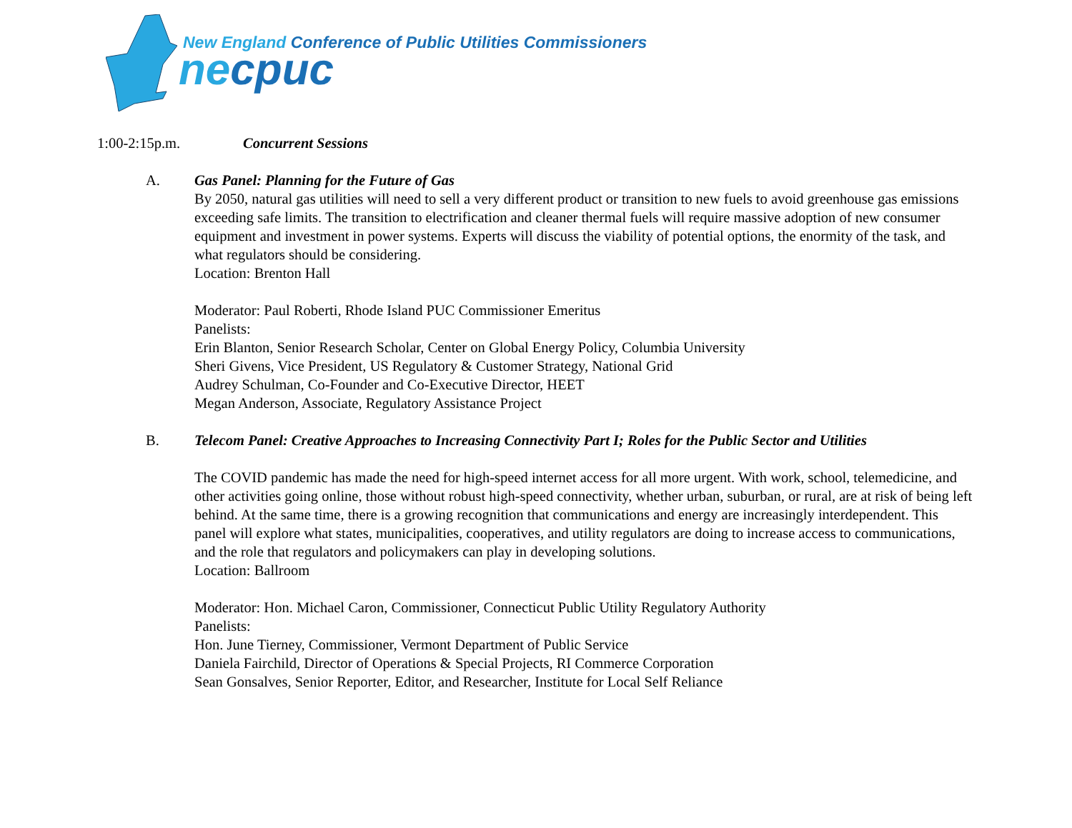New England Conference of Public Utilities Commissioners
necpuc
1:00-2:15p.m. Concurrent Sessions
A. Gas Panel: Planning for the Future of Gas
By 2050, natural gas utilities will need to sell a very different product or transition to new fuels to avoid greenhouse gas emissions exceeding safe limits. The transition to electrification and cleaner thermal fuels will require massive adoption of new consumer equipment and investment in power systems. Experts will discuss the viability of potential options, the enormity of the task, and what regulators should be considering.
Location: Brenton Hall
Moderator: Paul Roberti, Rhode Island PUC Commissioner Emeritus
Panelists:
Erin Blanton, Senior Research Scholar, Center on Global Energy Policy, Columbia University
Sheri Givens, Vice President, US Regulatory & Customer Strategy, National Grid
Audrey Schulman, Co-Founder and Co-Executive Director, HEET
Megan Anderson, Associate, Regulatory Assistance Project
B. Telecom Panel: Creative Approaches to Increasing Connectivity Part I; Roles for the Public Sector and Utilities
The COVID pandemic has made the need for high-speed internet access for all more urgent. With work, school, telemedicine, and other activities going online, those without robust high-speed connectivity, whether urban, suburban, or rural, are at risk of being left behind. At the same time, there is a growing recognition that communications and energy are increasingly interdependent. This panel will explore what states, municipalities, cooperatives, and utility regulators are doing to increase access to communications, and the role that regulators and policymakers can play in developing solutions.
Location: Ballroom
Moderator: Hon. Michael Caron, Commissioner, Connecticut Public Utility Regulatory Authority
Panelists:
Hon. June Tierney, Commissioner, Vermont Department of Public Service
Daniela Fairchild, Director of Operations & Special Projects, RI Commerce Corporation
Sean Gonsalves, Senior Reporter, Editor, and Researcher, Institute for Local Self Reliance